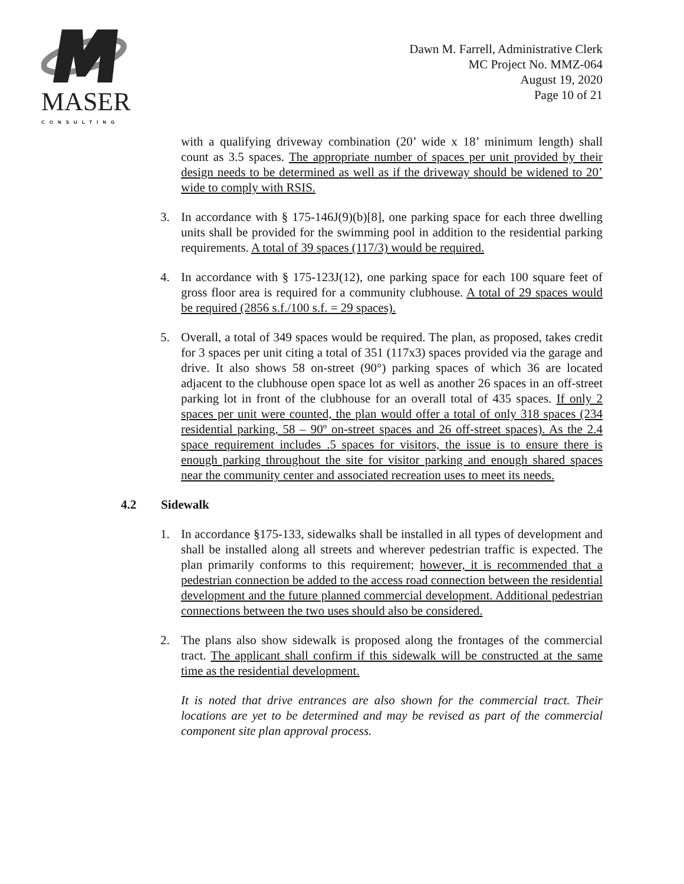MASER
CONSULTING
Dawn M. Farrell, Administrative Clerk
MC Project No. MMZ-064
August 19, 2020
Page 10 of 21
with a qualifying driveway combination (20’ wide x 18’ minimum length) shall count as 3.5 spaces. The appropriate number of spaces per unit provided by their design needs to be determined as well as if the driveway should be widened to 20’ wide to comply with RSIS.
3. In accordance with § 175-146J(9)(b)[8], one parking space for each three dwelling units shall be provided for the swimming pool in addition to the residential parking requirements. A total of 39 spaces (117/3) would be required.
4. In accordance with § 175-123J(12), one parking space for each 100 square feet of gross floor area is required for a community clubhouse. A total of 29 spaces would be required (2856 s.f./100 s.f. = 29 spaces).
5. Overall, a total of 349 spaces would be required. The plan, as proposed, takes credit for 3 spaces per unit citing a total of 351 (117x3) spaces provided via the garage and drive. It also shows 58 on-street (90°) parking spaces of which 36 are located adjacent to the clubhouse open space lot as well as another 26 spaces in an off-street parking lot in front of the clubhouse for an overall total of 435 spaces. If only 2 spaces per unit were counted, the plan would offer a total of only 318 spaces (234 residential parking, 58 – 90º on-street spaces and 26 off-street spaces). As the 2.4 space requirement includes .5 spaces for visitors, the issue is to ensure there is enough parking throughout the site for visitor parking and enough shared spaces near the community center and associated recreation uses to meet its needs.
4.2 Sidewalk
1. In accordance §175-133, sidewalks shall be installed in all types of development and shall be installed along all streets and wherever pedestrian traffic is expected. The plan primarily conforms to this requirement; however, it is recommended that a pedestrian connection be added to the access road connection between the residential development and the future planned commercial development. Additional pedestrian connections between the two uses should also be considered.
2. The plans also show sidewalk is proposed along the frontages of the commercial tract. The applicant shall confirm if this sidewalk will be constructed at the same time as the residential development.
It is noted that drive entrances are also shown for the commercial tract. Their locations are yet to be determined and may be revised as part of the commercial component site plan approval process.